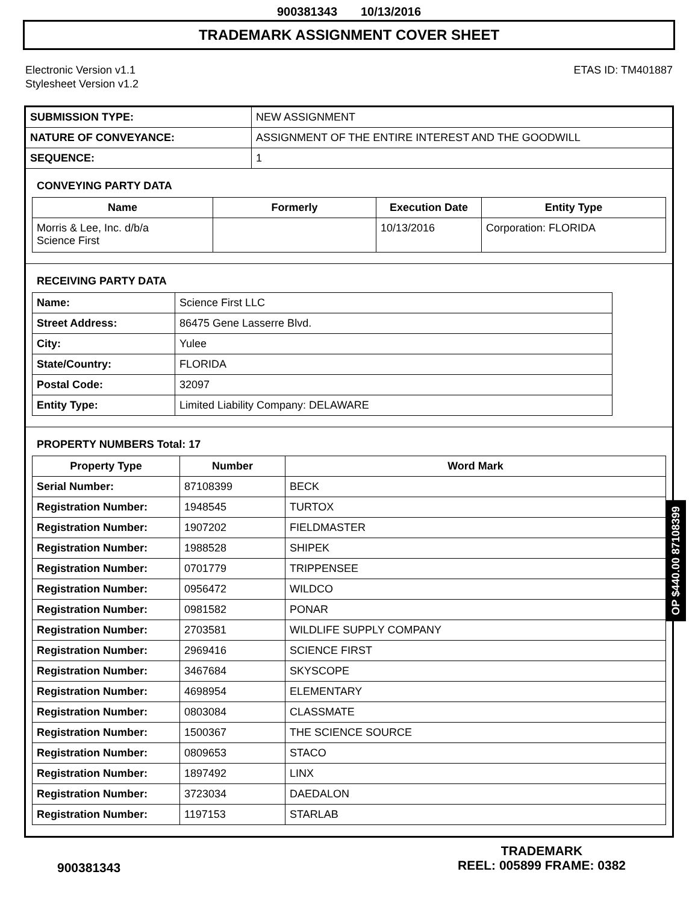900381343 10/13/2016
TRADEMARK ASSIGNMENT COVER SHEET
Electronic Version v1.1
Stylesheet Version v1.2
ETAS ID: TM401887
| SUBMISSION TYPE: | NEW ASSIGNMENT |
| NATURE OF CONVEYANCE: | ASSIGNMENT OF THE ENTIRE INTEREST AND THE GOODWILL |
| SEQUENCE: | 1 |
CONVEYING PARTY DATA
| Name | Formerly | Execution Date | Entity Type |
| --- | --- | --- | --- |
| Morris & Lee, Inc. d/b/a Science First | | 10/13/2016 | Corporation: FLORIDA |
RECEIVING PARTY DATA
| Name: | Science First LLC |
| Street Address: | 86475 Gene Lasserre Blvd. |
| City: | Yulee |
| State/Country: | FLORIDA |
| Postal Code: | 32097 |
| Entity Type: | Limited Liability Company: DELAWARE |
PROPERTY NUMBERS Total: 17
| Property Type | Number | Word Mark |
| --- | --- | --- |
| Serial Number: | 87108399 | BECK |
| Registration Number: | 1948545 | TURTOX |
| Registration Number: | 1907202 | FIELDMASTER |
| Registration Number: | 1988528 | SHIPEK |
| Registration Number: | 0701779 | TRIPPENSEE |
| Registration Number: | 0956472 | WILDCO |
| Registration Number: | 0981582 | PONAR |
| Registration Number: | 2703581 | WILDLIFE SUPPLY COMPANY |
| Registration Number: | 2969416 | SCIENCE FIRST |
| Registration Number: | 3467684 | SKYSCOPE |
| Registration Number: | 4698954 | ELEMENTARY |
| Registration Number: | 0803084 | CLASSMATE |
| Registration Number: | 1500367 | THE SCIENCE SOURCE |
| Registration Number: | 0809653 | STACO |
| Registration Number: | 1897492 | LINX |
| Registration Number: | 3723034 | DAEDALON |
| Registration Number: | 1197153 | STARLAB |
OP $440.00 87108399
900381343
TRADEMARK
REEL: 005899 FRAME: 0382